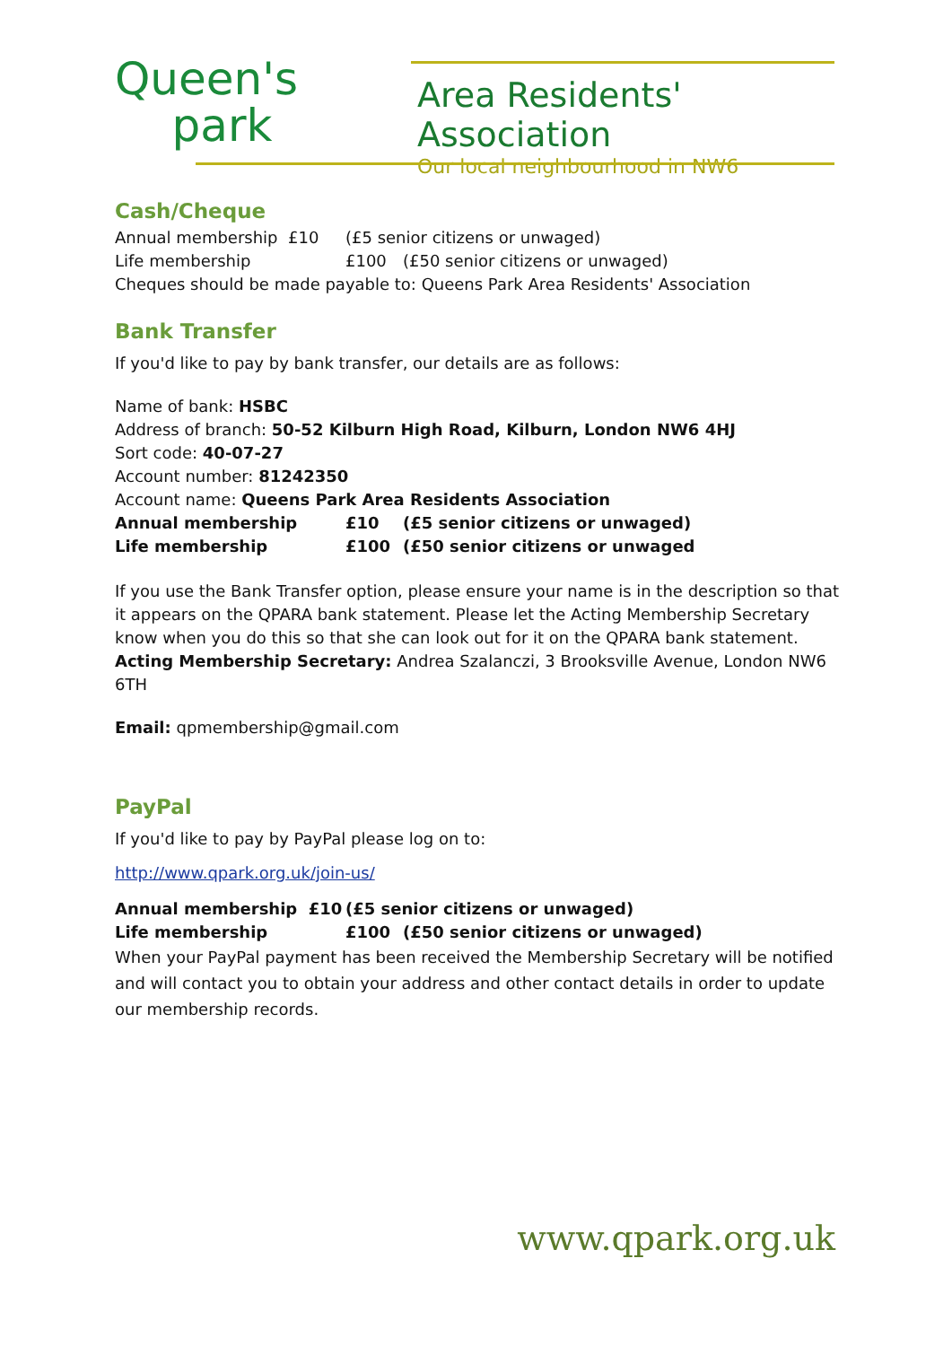Queen's
​ park
Area Residents' Association
Our local neighbourhood in NW6
Cash/Cheque
Annual membership £10 (£5 senior citizens or unwaged)
Life membership £100 (£50 senior citizens or unwaged)
Cheques should be made payable to: Queens Park Area Residents' Association
Bank Transfer
If you'd like to pay by bank transfer, our details are as follows:
Name of bank: HSBC
Address of branch: 50-52 Kilburn High Road, Kilburn, London NW6 4HJ
Sort code: 40-07-27
Account number: 81242350
Account name: Queens Park Area Residents Association
Annual membership £10 (£5 senior citizens or unwaged)
Life membership £100 (£50 senior citizens or unwaged
If you use the Bank Transfer option, please ensure your name is in the description so that it appears on the QPARA bank statement. Please let the Acting Membership Secretary know when you do this so that she can look out for it on the QPARA bank statement.
Acting Membership Secretary: Andrea Szalanczi, 3 Brooksville Avenue, London NW6 6TH
Email: qpmembership@gmail.com
PayPal
If you'd like to pay by PayPal please log on to:
http://www.qpark.org.uk/join-us/
Annual membership £10 (£5 senior citizens or unwaged)
Life membership £100 (£50 senior citizens or unwaged)
When your PayPal payment has been received the Membership Secretary will be notified and will contact you to obtain your address and other contact details in order to update our membership records.
www.qpark.org.uk